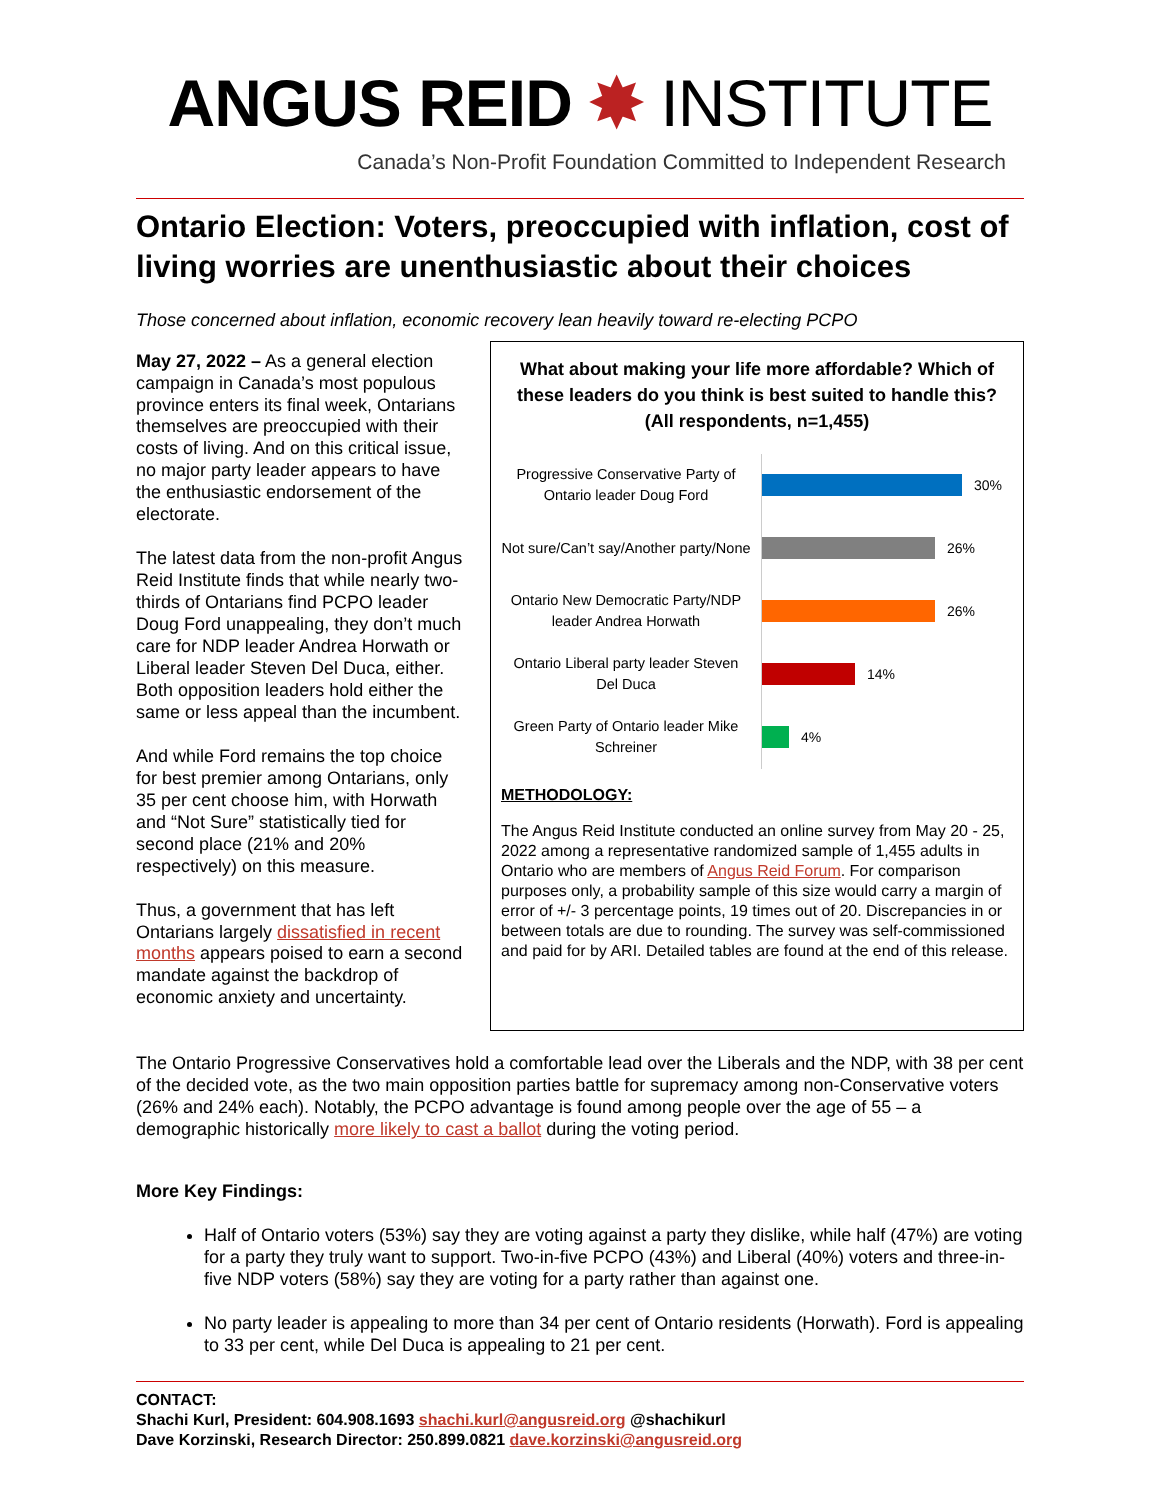ANGUS REID ✸ INSTITUTE
Canada’s Non-Profit Foundation Committed to Independent Research
Ontario Election: Voters, preoccupied with inflation, cost of living worries are unenthusiastic about their choices
Those concerned about inflation, economic recovery lean heavily toward re-electing PCPO
May 27, 2022 – As a general election campaign in Canada’s most populous province enters its final week, Ontarians themselves are preoccupied with their costs of living. And on this critical issue, no major party leader appears to have the enthusiastic endorsement of the electorate.
The latest data from the non-profit Angus Reid Institute finds that while nearly two-thirds of Ontarians find PCPO leader Doug Ford unappealing, they don’t much care for NDP leader Andrea Horwath or Liberal leader Steven Del Duca, either. Both opposition leaders hold either the same or less appeal than the incumbent.
And while Ford remains the top choice for best premier among Ontarians, only 35 per cent choose him, with Horwath and “Not Sure” statistically tied for second place (21% and 20% respectively) on this measure.
Thus, a government that has left Ontarians largely dissatisfied in recent months appears poised to earn a second mandate against the backdrop of economic anxiety and uncertainty.
What about making your life more affordable? Which of these leaders do you think is best suited to handle this?
(All respondents, n=1,455)
Progressive Conservative Party of Ontario leader Doug Ford
30%
Not sure/Can’t say/Another party/None
26%
Ontario New Democratic Party/NDP leader Andrea Horwath
26%
Ontario Liberal party leader Steven Del Duca
14%
Green Party of Ontario leader Mike Schreiner
4%
METHODOLOGY:
The Angus Reid Institute conducted an online survey from May 20 - 25, 2022 among a representative randomized sample of 1,455 adults in Ontario who are members of Angus Reid Forum. For comparison purposes only, a probability sample of this size would carry a margin of error of +/- 3 percentage points, 19 times out of 20. Discrepancies in or between totals are due to rounding. The survey was self-commissioned and paid for by ARI. Detailed tables are found at the end of this release.
The Ontario Progressive Conservatives hold a comfortable lead over the Liberals and the NDP, with 38 per cent of the decided vote, as the two main opposition parties battle for supremacy among non-Conservative voters (26% and 24% each). Notably, the PCPO advantage is found among people over the age of 55 – a demographic historically more likely to cast a ballot during the voting period.
More Key Findings:
Half of Ontario voters (53%) say they are voting against a party they dislike, while half (47%) are voting for a party they truly want to support. Two-in-five PCPO (43%) and Liberal (40%) voters and three-in-five NDP voters (58%) say they are voting for a party rather than against one.
No party leader is appealing to more than 34 per cent of Ontario residents (Horwath). Ford is appealing to 33 per cent, while Del Duca is appealing to 21 per cent.
CONTACT:
Shachi Kurl, President: 604.908.1693 shachi.kurl@angusreid.org @shachikurl
Dave Korzinski, Research Director: 250.899.0821 dave.korzinski@angusreid.org